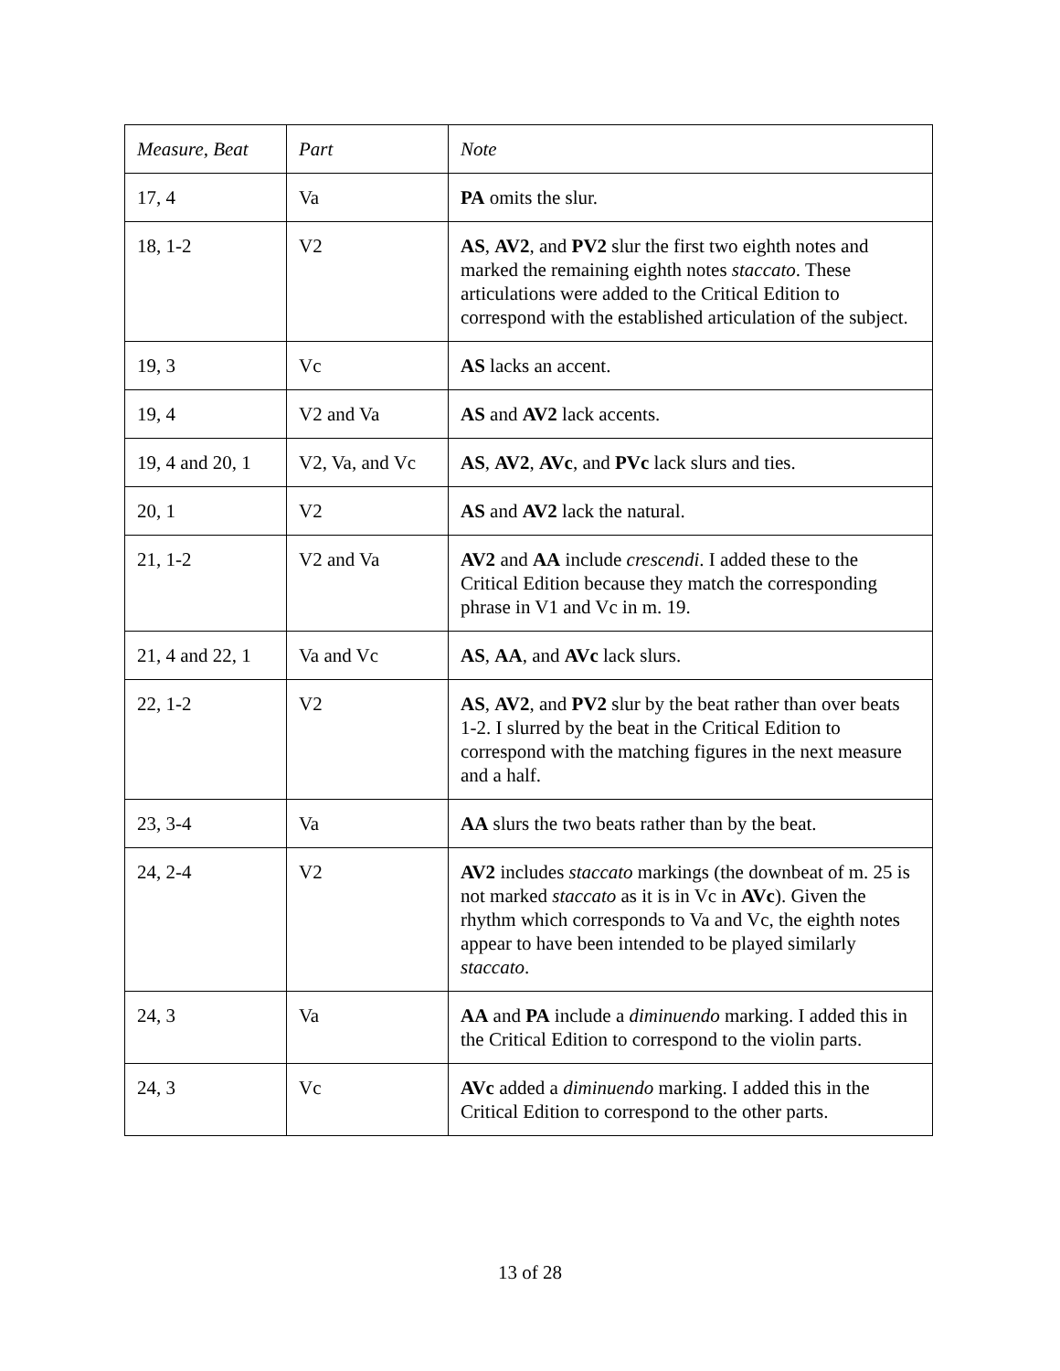| Measure, Beat | Part | Note |
| --- | --- | --- |
| 17, 4 | Va | PA omits the slur. |
| 18, 1-2 | V2 | AS , AV2 , and PV2 slur the first two eighth notes and marked the remaining eighth notes staccato . These articulations were added to the Critical Edition to correspond with the established articulation of the subject. |
| 19, 3 | Vc | AS lacks an accent. |
| 19, 4 | V2 and Va | AS and AV2 lack accents. |
| 19, 4 and 20, 1 | V2, Va, and Vc | AS , AV2 , AVc , and PVc lack slurs and ties. |
| 20, 1 | V2 | AS and AV2 lack the natural. |
| 21, 1-2 | V2 and Va | AV2 and AA include crescendi . I added these to the Critical Edition because they match the corresponding phrase in V1 and Vc in m. 19. |
| 21, 4 and 22, 1 | Va and Vc | AS , AA , and AVc lack slurs. |
| 22, 1-2 | V2 | AS , AV2 , and PV2 slur by the beat rather than over beats 1-2. I slurred by the beat in the Critical Edition to correspond with the matching figures in the next measure and a half. |
| 23, 3-4 | Va | AA slurs the two beats rather than by the beat. |
| 24, 2-4 | V2 | AV2 includes staccato markings (the downbeat of m. 25 is not marked staccato as it is in Vc in AVc ). Given the rhythm which corresponds to Va and Vc, the eighth notes appear to have been intended to be played similarly staccato . |
| 24, 3 | Va | AA and PA include a diminuendo marking. I added this in the Critical Edition to correspond to the violin parts. |
| 24, 3 | Vc | AVc added a diminuendo marking. I added this in the Critical Edition to correspond to the other parts. |
13 of 28